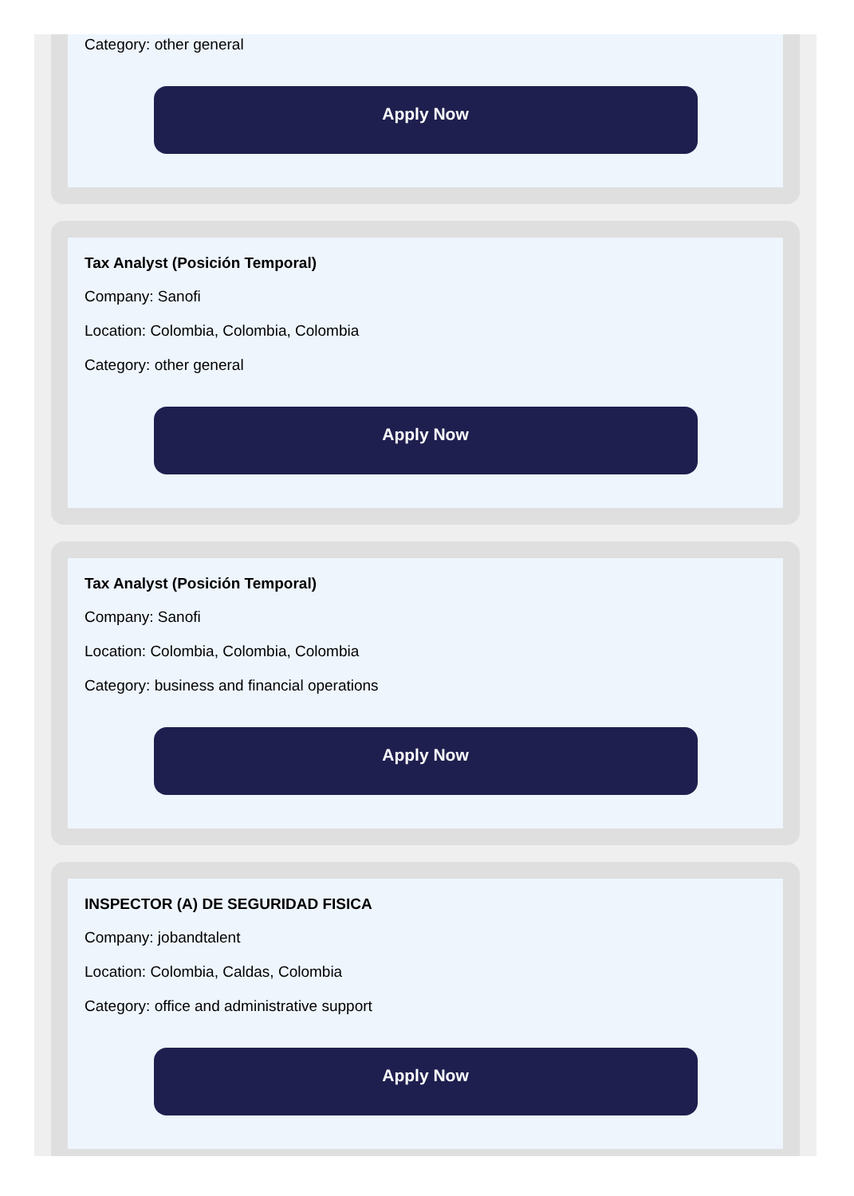Category: other general
Apply Now
Tax Analyst (Posición Temporal)
Company: Sanofi
Location: Colombia, Colombia, Colombia
Category: other general
Apply Now
Tax Analyst (Posición Temporal)
Company: Sanofi
Location: Colombia, Colombia, Colombia
Category: business and financial operations
Apply Now
INSPECTOR (A) DE SEGURIDAD FISICA
Company: jobandtalent
Location: Colombia, Caldas, Colombia
Category: office and administrative support
Apply Now